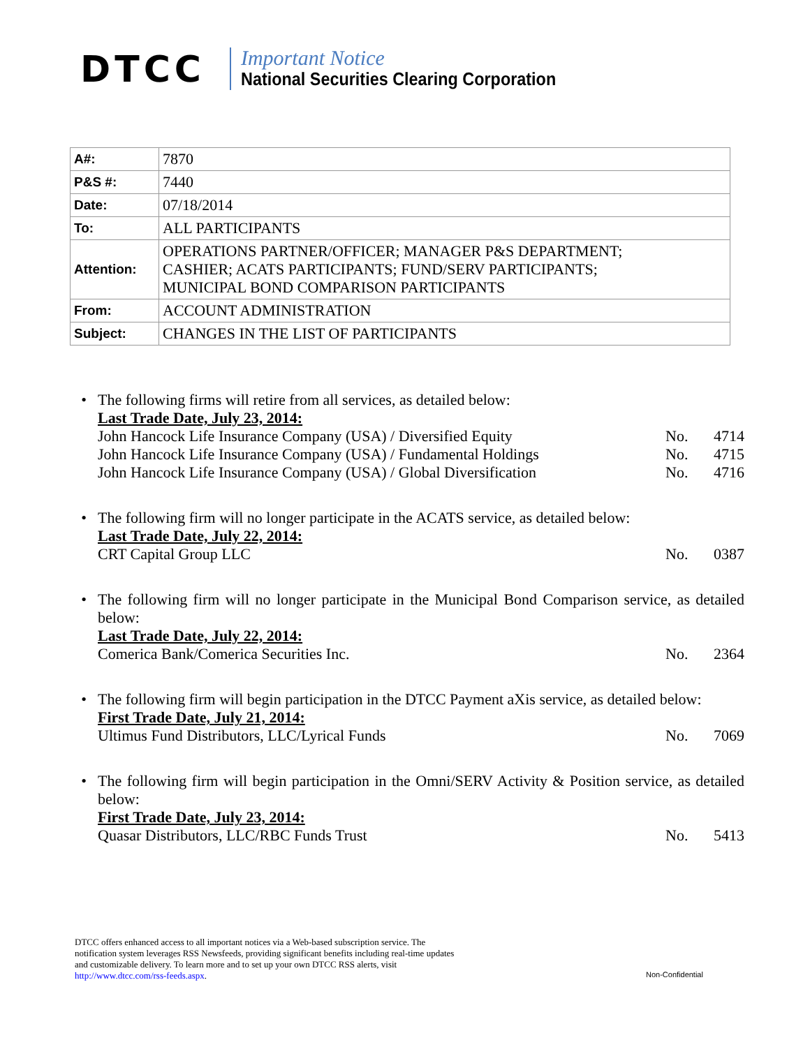DTCC
Important Notice
National Securities Clearing Corporation
| A#: | 7870 |
| P&S #: | 7440 |
| Date: | 07/18/2014 |
| To: | ALL PARTICIPANTS |
| Attention: | OPERATIONS PARTNER/OFFICER; MANAGER P&S DEPARTMENT; CASHIER; ACATS PARTICIPANTS; FUND/SERV PARTICIPANTS; MUNICIPAL BOND COMPARISON PARTICIPANTS |
| From: | ACCOUNT ADMINISTRATION |
| Subject: | CHANGES IN THE LIST OF PARTICIPANTS |
• The following firms will retire from all services, as detailed below:
Last Trade Date, July 23, 2014:
John Hancock Life Insurance Company (USA) / Diversified Equity No. 4714
John Hancock Life Insurance Company (USA) / Fundamental Holdings No. 4715
John Hancock Life Insurance Company (USA) / Global Diversification No. 4716
• The following firm will no longer participate in the ACATS service, as detailed below:
Last Trade Date, July 22, 2014:
CRT Capital Group LLC No. 0387
• The following firm will no longer participate in the Municipal Bond Comparison service, as detailed below:
Last Trade Date, July 22, 2014:
Comerica Bank/Comerica Securities Inc. No. 2364
• The following firm will begin participation in the DTCC Payment aXis service, as detailed below:
First Trade Date, July 21, 2014:
Ultimus Fund Distributors, LLC/Lyrical Funds No. 7069
• The following firm will begin participation in the Omni/SERV Activity & Position service, as detailed below:
First Trade Date, July 23, 2014:
Quasar Distributors, LLC/RBC Funds Trust No. 5413
DTCC offers enhanced access to all important notices via a Web-based subscription service. The notification system leverages RSS Newsfeeds, providing significant benefits including real-time updates and customizable delivery. To learn more and to set up your own DTCC RSS alerts, visit http://www.dtcc.com/rss-feeds.aspx.
Non-Confidential